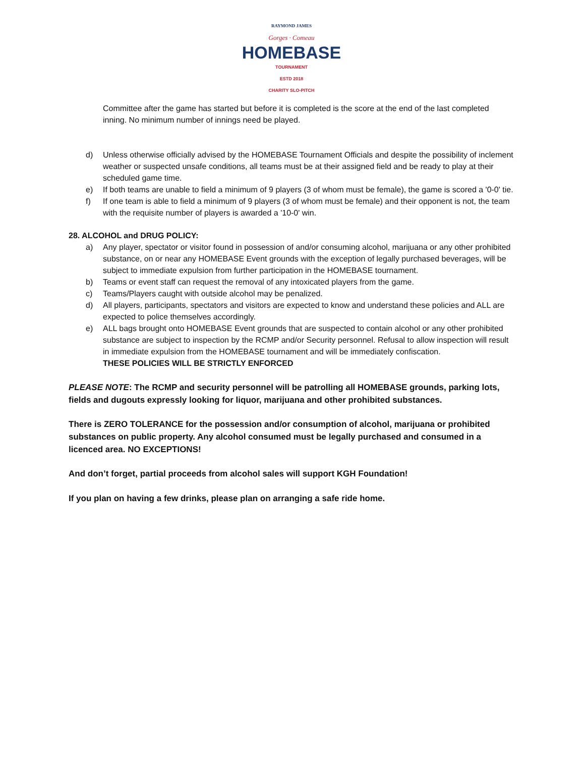RAYMOND JAMES
Gorges · Comeau
HOMEBASE
TOURNAMENT
ESTD 2018
CHARITY SLO-PITCH
Committee after the game has started but before it is completed is the score at the end of the last completed inning. No minimum number of innings need be played.
d) Unless otherwise officially advised by the HOMEBASE Tournament Officials and despite the possibility of inclement weather or suspected unsafe conditions, all teams must be at their assigned field and be ready to play at their scheduled game time.
e) If both teams are unable to field a minimum of 9 players (3 of whom must be female), the game is scored a '0-0' tie.
f) If one team is able to field a minimum of 9 players (3 of whom must be female) and their opponent is not, the team with the requisite number of players is awarded a '10-0' win.
28. ALCOHOL and DRUG POLICY:
a) Any player, spectator or visitor found in possession of and/or consuming alcohol, marijuana or any other prohibited substance, on or near any HOMEBASE Event grounds with the exception of legally purchased beverages, will be subject to immediate expulsion from further participation in the HOMEBASE tournament.
b) Teams or event staff can request the removal of any intoxicated players from the game.
c) Teams/Players caught with outside alcohol may be penalized.
d) All players, participants, spectators and visitors are expected to know and understand these policies and ALL are expected to police themselves accordingly.
e) ALL bags brought onto HOMEBASE Event grounds that are suspected to contain alcohol or any other prohibited substance are subject to inspection by the RCMP and/or Security personnel. Refusal to allow inspection will result in immediate expulsion from the HOMEBASE tournament and will be immediately confiscation.
THESE POLICIES WILL BE STRICTLY ENFORCED
PLEASE NOTE: The RCMP and security personnel will be patrolling all HOMEBASE grounds, parking lots, fields and dugouts expressly looking for liquor, marijuana and other prohibited substances.
There is ZERO TOLERANCE for the possession and/or consumption of alcohol, marijuana or prohibited substances on public property. Any alcohol consumed must be legally purchased and consumed in a licenced area. NO EXCEPTIONS!
And don’t forget, partial proceeds from alcohol sales will support KGH Foundation!
If you plan on having a few drinks, please plan on arranging a safe ride home.